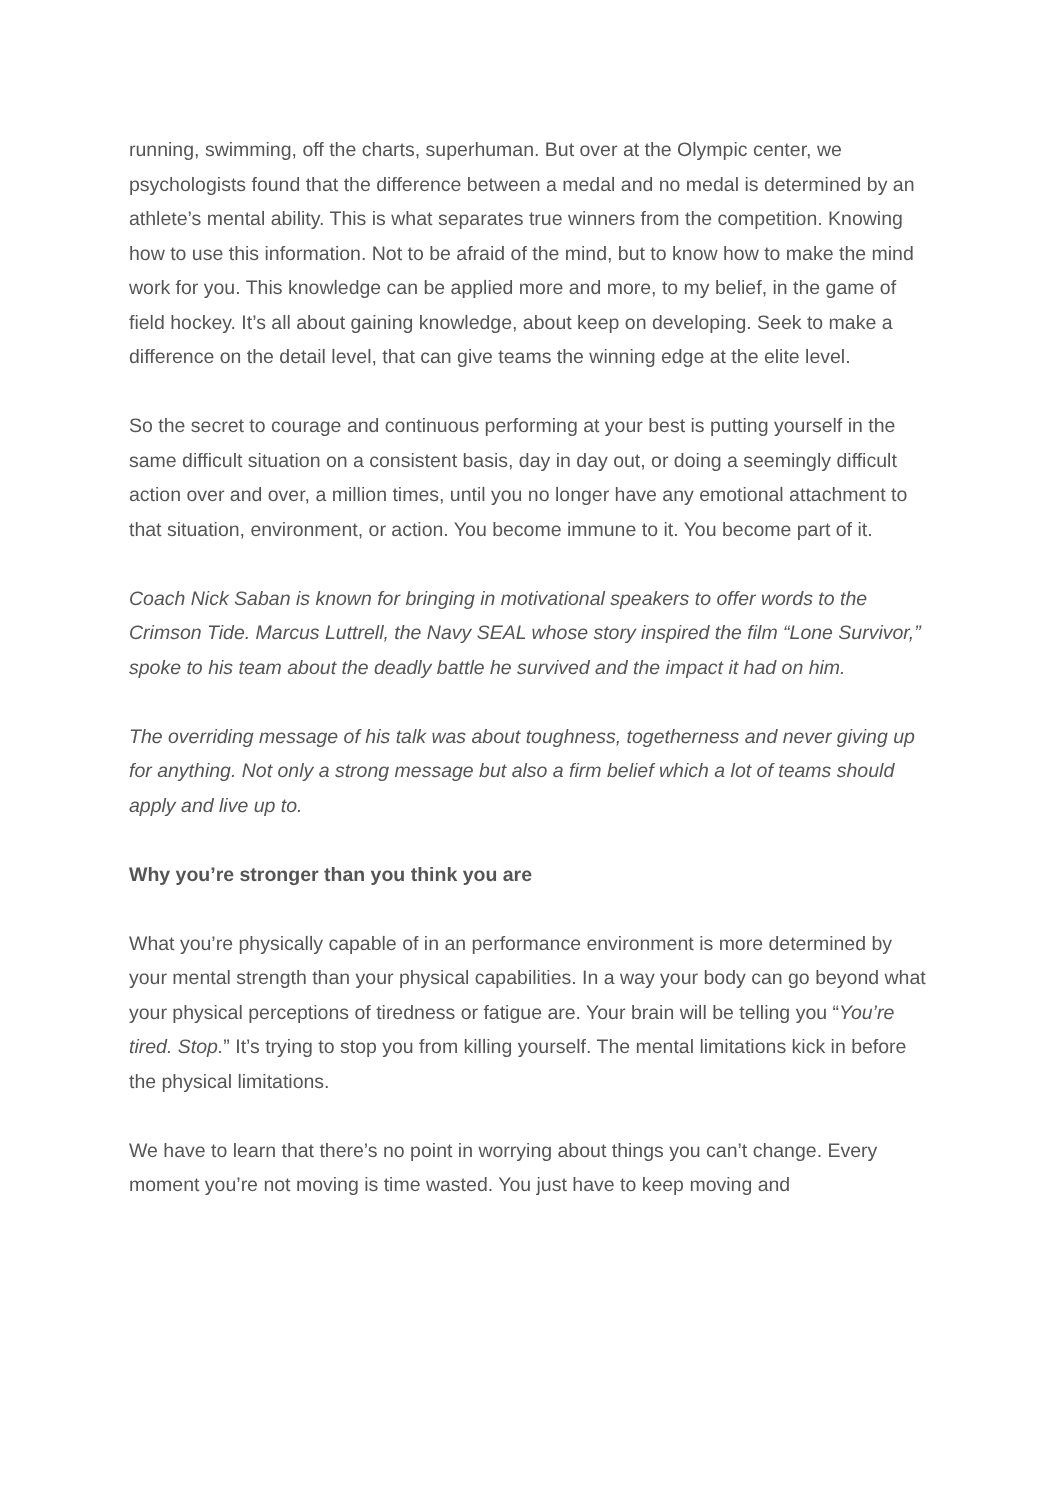running, swimming, off the charts, superhuman. But over at the Olympic center, we psychologists found that the difference between a medal and no medal is determined by an athlete’s mental ability. This is what separates true winners from the competition. Knowing how to use this information. Not to be afraid of the mind, but to know how to make the mind work for you. This knowledge can be applied more and more, to my belief, in the game of field hockey. It’s all about gaining knowledge, about keep on developing. Seek to make a difference on the detail level, that can give teams the winning edge at the elite level.
So the secret to courage and continuous performing at your best is putting yourself in the same difficult situation on a consistent basis, day in day out, or doing a seemingly difficult action over and over, a million times, until you no longer have any emotional attachment to that situation, environment, or action. You become immune to it. You become part of it.
Coach Nick Saban is known for bringing in motivational speakers to offer words to the Crimson Tide. Marcus Luttrell, the Navy SEAL whose story inspired the film “Lone Survivor,” spoke to his team about the deadly battle he survived and the impact it had on him.
The overriding message of his talk was about toughness, togetherness and never giving up for anything. Not only a strong message but also a firm belief which a lot of teams should apply and live up to.
Why you’re stronger than you think you are
What you’re physically capable of in an performance environment is more determined by your mental strength than your physical capabilities. In a way your body can go beyond what your physical perceptions of tiredness or fatigue are. Your brain will be telling you “You’re tired. Stop.” It’s trying to stop you from killing yourself. The mental limitations kick in before the physical limitations.
We have to learn that there’s no point in worrying about things you can’t change. Every moment you’re not moving is time wasted. You just have to keep moving and